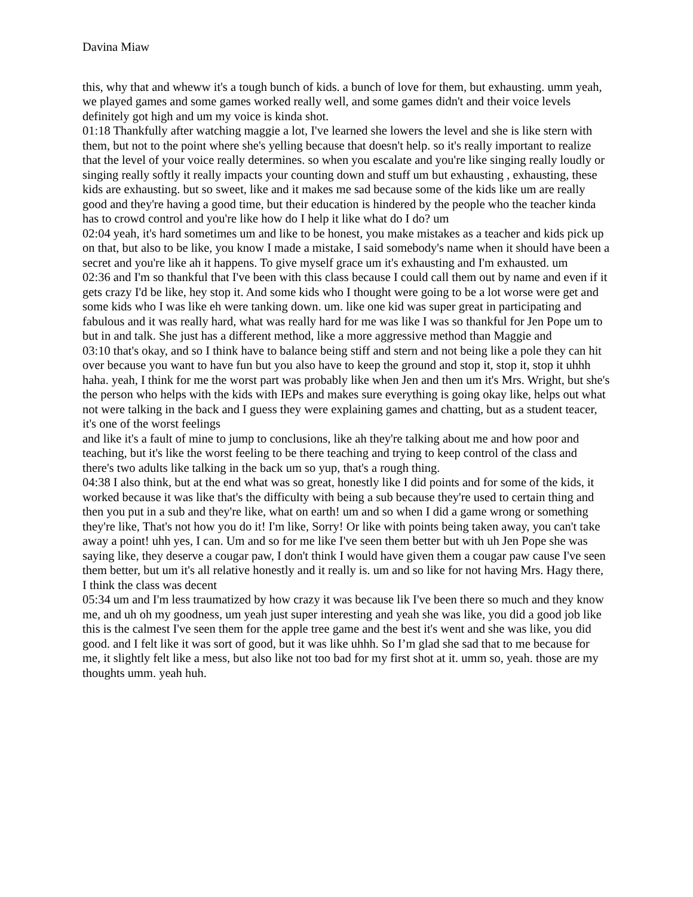Davina Miaw
this, why that and wheww it's a tough bunch of kids. a bunch of love for them, but exhausting. umm yeah, we played games and some games worked really well, and some games didn't and their voice levels definitely got high and um my voice is kinda shot.
01:18 Thankfully after watching maggie a lot, I've learned she lowers the level and she is like stern with them, but not to the point where she's yelling because that doesn't help. so it's really important to realize that the level of your voice really determines. so when you escalate and you're like singing really loudly or singing really softly it really impacts your counting down and stuff um but exhausting , exhausting, these kids are exhausting. but so sweet, like and it makes me sad because some of the kids like um are really good and they're having a good time, but their education is hindered by the people who the teacher kinda has to crowd control and you're like how do I help it like what do I do? um
02:04 yeah, it's hard sometimes um and like to be honest, you make mistakes as a teacher and kids pick up on that, but also to be like, you know I made a mistake, I said somebody's name when it should have been a secret and you're like ah it happens. To give myself grace um it's exhausting and I'm exhausted. um
02:36 and I'm so thankful that I've been with this class because I could call them out by name and even if it gets crazy I'd be like, hey stop it. And some kids who I thought were going to be a lot worse were get and some kids who I was like eh were tanking down. um. like one kid was super great in participating and fabulous and it was really hard, what was really hard for me was like I was so thankful for Jen Pope um to but in and talk. She just has a different method, like a more aggressive method than Maggie and
03:10 that's okay, and so I think have to balance being stiff and stern and not being like a pole they can hit over because you want to have fun but you also have to keep the ground and stop it, stop it, stop it uhhh haha. yeah, I think for me the worst part was probably like when Jen and then um it's Mrs. Wright, but she's the person who helps with the kids with IEPs and makes sure everything is going okay like, helps out what not were talking in the back and I guess they were explaining games and chatting, but as a student teacer, it's one of the worst feelings
and like it's a fault of mine to jump to conclusions, like ah they're talking about me and how poor and teaching, but it's like the worst feeling to be there teaching and trying to keep control of the class and there's two adults like talking in the back um so yup, that's a rough thing.
04:38 I also think, but at the end what was so great, honestly like I did points and for some of the kids, it worked because it was like that's the difficulty with being a sub because they're used to certain thing and then you put in a sub and they're like, what on earth! um and so when I did a game wrong or something they're like, That's not how you do it! I'm like, Sorry! Or like with points being taken away, you can't take away a point! uhh yes, I can. Um and so for me like I've seen them better but with uh Jen Pope she was saying like, they deserve a cougar paw, I don't think I would have given them a cougar paw cause I've seen them better, but um it's all relative honestly and it really is. um and so like for not having Mrs. Hagy there, I think the class was decent
05:34 um and I'm less traumatized by how crazy it was because lik I've been there so much and they know me, and uh oh my goodness, um yeah just super interesting and yeah she was like, you did a good job like this is the calmest I've seen them for the apple tree game and the best it's went and she was like, you did good. and I felt like it was sort of good, but it was like uhhh. So I’m glad she sad that to me because for me, it slightly felt like a mess, but also like not too bad for my first shot at it. umm so, yeah. those are my thoughts umm. yeah huh.